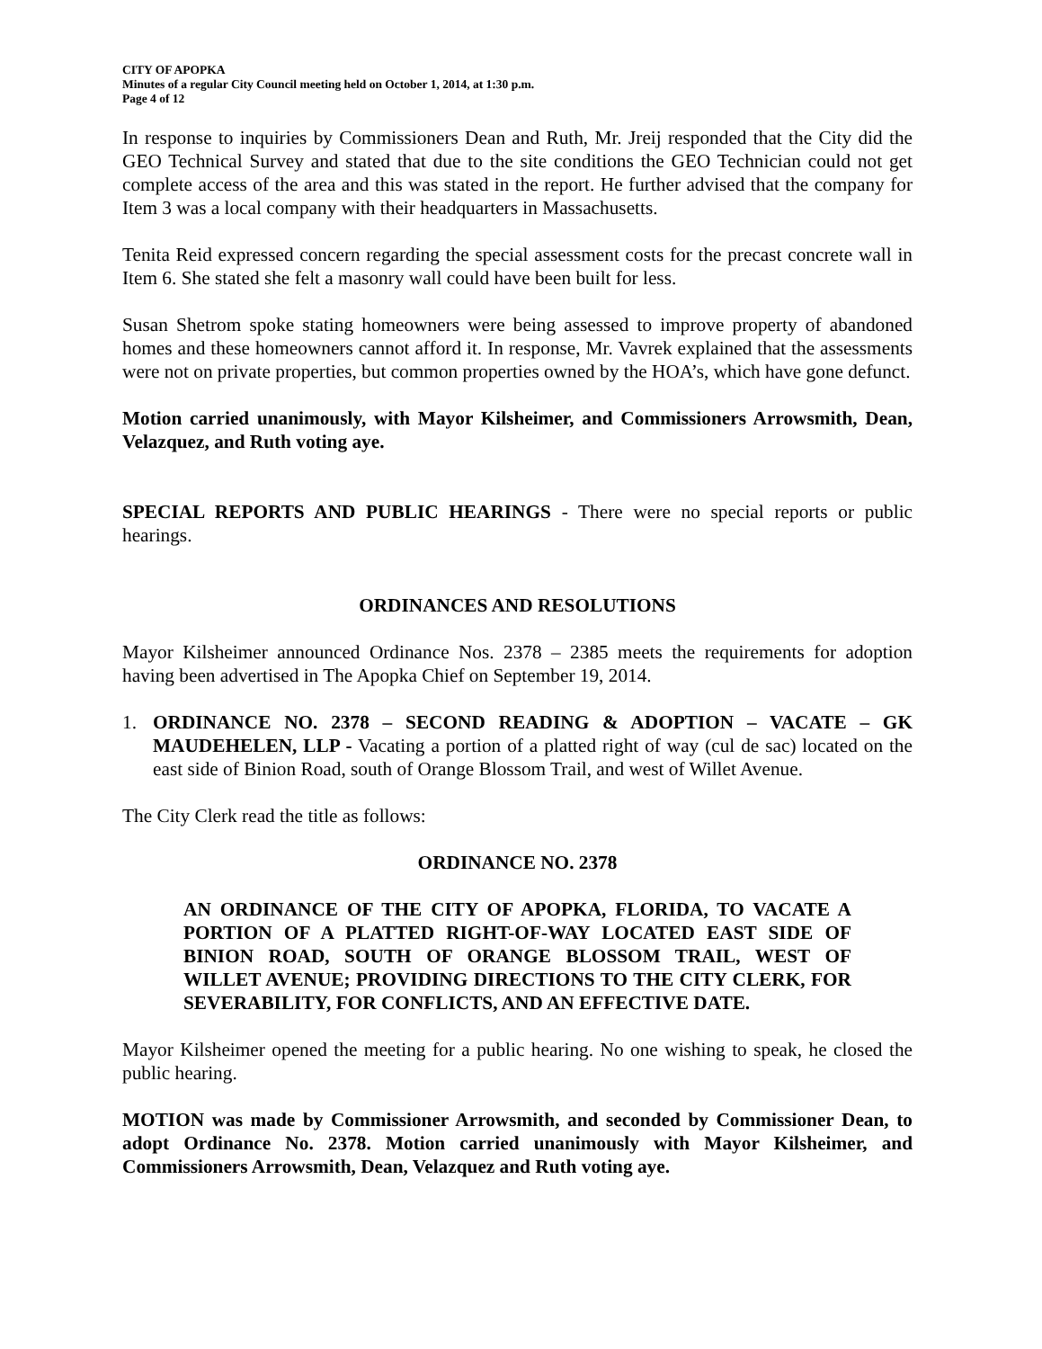CITY OF APOPKA
Minutes of a regular City Council meeting held on October 1, 2014, at 1:30 p.m.
Page 4 of 12
In response to inquiries by Commissioners Dean and Ruth, Mr. Jreij responded that the City did the GEO Technical Survey and stated that due to the site conditions the GEO Technician could not get complete access of the area and this was stated in the report. He further advised that the company for Item 3 was a local company with their headquarters in Massachusetts.
Tenita Reid expressed concern regarding the special assessment costs for the precast concrete wall in Item 6. She stated she felt a masonry wall could have been built for less.
Susan Shetrom spoke stating homeowners were being assessed to improve property of abandoned homes and these homeowners cannot afford it. In response, Mr. Vavrek explained that the assessments were not on private properties, but common properties owned by the HOA’s, which have gone defunct.
Motion carried unanimously, with Mayor Kilsheimer, and Commissioners Arrowsmith, Dean, Velazquez, and Ruth voting aye.
SPECIAL REPORTS AND PUBLIC HEARINGS - There were no special reports or public hearings.
ORDINANCES AND RESOLUTIONS
Mayor Kilsheimer announced Ordinance Nos. 2378 – 2385 meets the requirements for adoption having been advertised in The Apopka Chief on September 19, 2014.
1. ORDINANCE NO. 2378 – SECOND READING & ADOPTION – VACATE – GK MAUDEHELEN, LLP - Vacating a portion of a platted right of way (cul de sac) located on the east side of Binion Road, south of Orange Blossom Trail, and west of Willet Avenue.
The City Clerk read the title as follows:
ORDINANCE NO. 2378
AN ORDINANCE OF THE CITY OF APOPKA, FLORIDA, TO VACATE A PORTION OF A PLATTED RIGHT-OF-WAY LOCATED EAST SIDE OF BINION ROAD, SOUTH OF ORANGE BLOSSOM TRAIL, WEST OF WILLET AVENUE; PROVIDING DIRECTIONS TO THE CITY CLERK, FOR SEVERABILITY, FOR CONFLICTS, AND AN EFFECTIVE DATE.
Mayor Kilsheimer opened the meeting for a public hearing. No one wishing to speak, he closed the public hearing.
MOTION was made by Commissioner Arrowsmith, and seconded by Commissioner Dean, to adopt Ordinance No. 2378. Motion carried unanimously with Mayor Kilsheimer, and Commissioners Arrowsmith, Dean, Velazquez and Ruth voting aye.